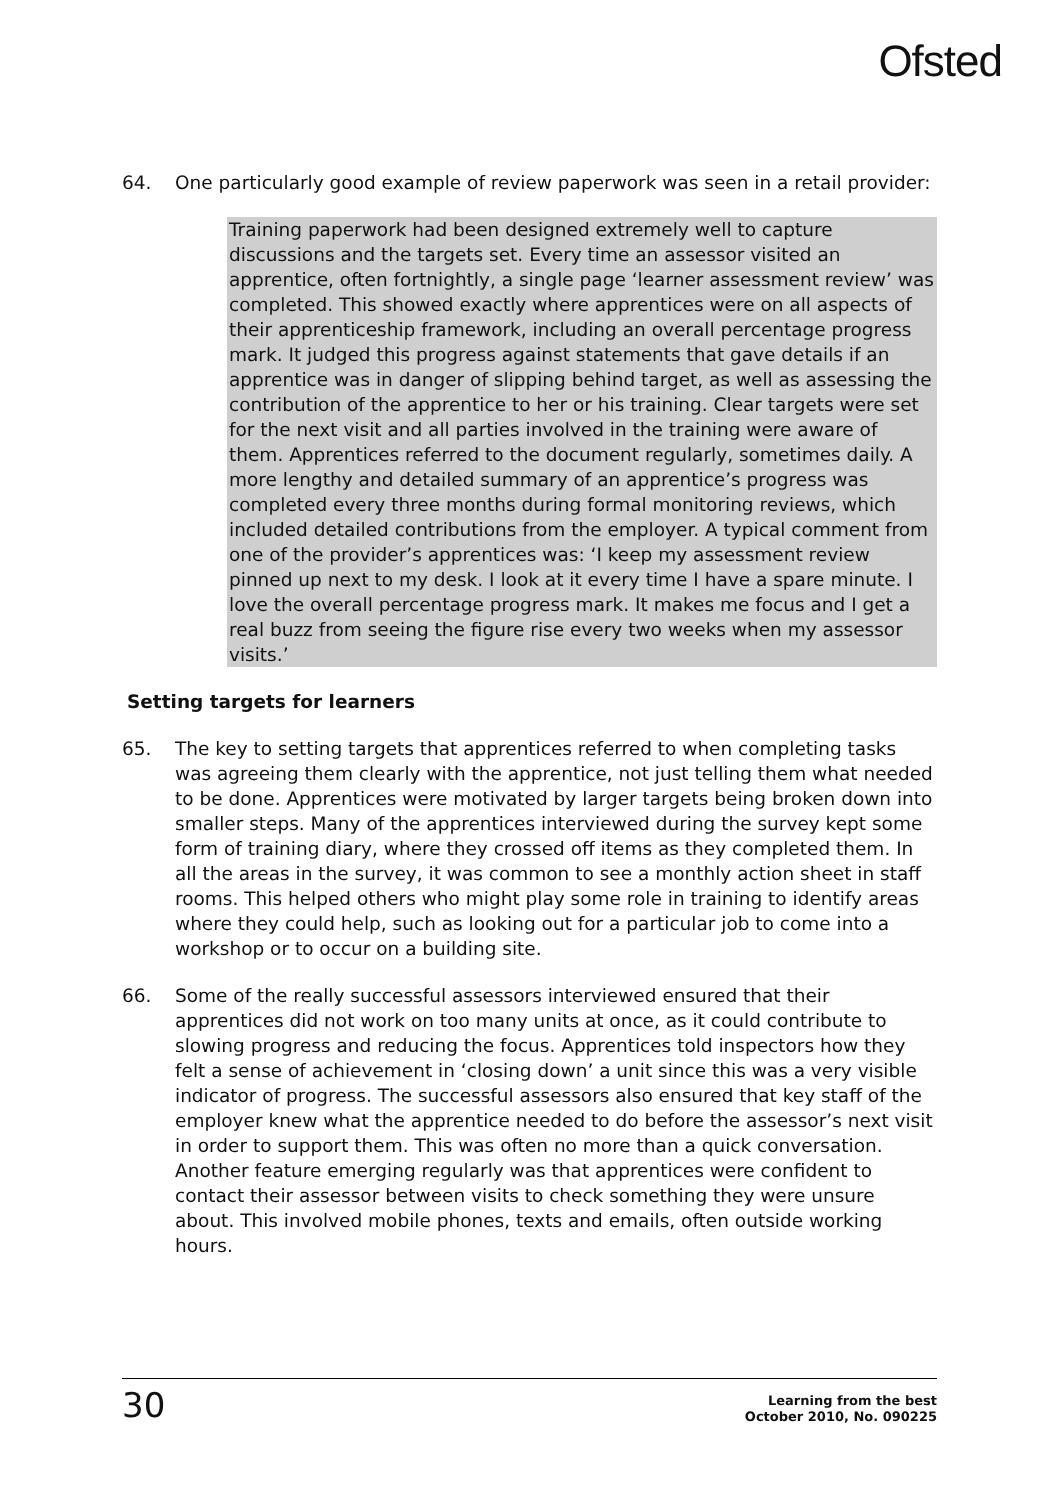Ofsted
64. One particularly good example of review paperwork was seen in a retail provider:
Training paperwork had been designed extremely well to capture discussions and the targets set. Every time an assessor visited an apprentice, often fortnightly, a single page ‘learner assessment review’ was completed. This showed exactly where apprentices were on all aspects of their apprenticeship framework, including an overall percentage progress mark. It judged this progress against statements that gave details if an apprentice was in danger of slipping behind target, as well as assessing the contribution of the apprentice to her or his training. Clear targets were set for the next visit and all parties involved in the training were aware of them. Apprentices referred to the document regularly, sometimes daily. A more lengthy and detailed summary of an apprentice’s progress was completed every three months during formal monitoring reviews, which included detailed contributions from the employer. A typical comment from one of the provider’s apprentices was: ‘I keep my assessment review pinned up next to my desk. I look at it every time I have a spare minute. I love the overall percentage progress mark. It makes me focus and I get a real buzz from seeing the figure rise every two weeks when my assessor visits.’
Setting targets for learners
65. The key to setting targets that apprentices referred to when completing tasks was agreeing them clearly with the apprentice, not just telling them what needed to be done. Apprentices were motivated by larger targets being broken down into smaller steps. Many of the apprentices interviewed during the survey kept some form of training diary, where they crossed off items as they completed them. In all the areas in the survey, it was common to see a monthly action sheet in staff rooms. This helped others who might play some role in training to identify areas where they could help, such as looking out for a particular job to come into a workshop or to occur on a building site.
66. Some of the really successful assessors interviewed ensured that their apprentices did not work on too many units at once, as it could contribute to slowing progress and reducing the focus. Apprentices told inspectors how they felt a sense of achievement in ‘closing down’ a unit since this was a very visible indicator of progress. The successful assessors also ensured that key staff of the employer knew what the apprentice needed to do before the assessor’s next visit in order to support them. This was often no more than a quick conversation. Another feature emerging regularly was that apprentices were confident to contact their assessor between visits to check something they were unsure about. This involved mobile phones, texts and emails, often outside working hours.
30
Learning from the best
October 2010, No. 090225